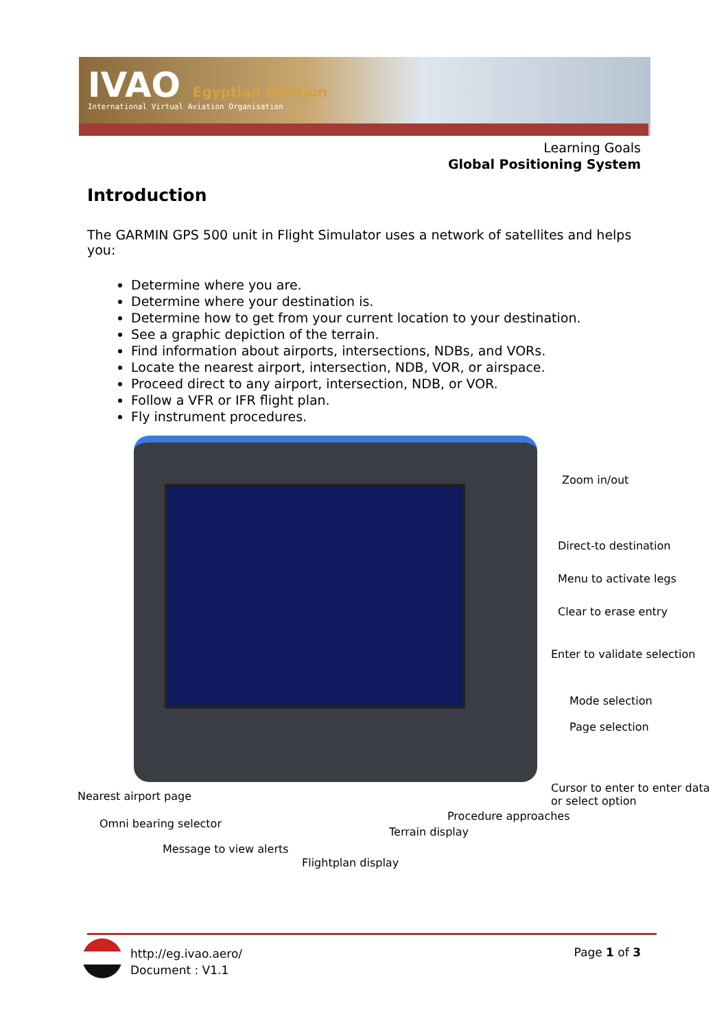IVAO Egyptian Division
International Virtual Aviation Organisation
Learning Goals
Global Positioning System
Introduction
The GARMIN GPS 500 unit in Flight Simulator uses a network of satellites and helps you:
Determine where you are.
Determine where your destination is.
Determine how to get from your current location to your destination.
See a graphic depiction of the terrain.
Find information about airports, intersections, NDBs, and VORs.
Locate the nearest airport, intersection, NDB, VOR, or airspace.
Proceed direct to any airport, intersection, NDB, or VOR.
Follow a VFR or IFR flight plan.
Fly instrument procedures.
Zoom in/out
Direct-to destination
Menu to activate legs
Clear to erase entry
Enter to validate selection
Mode selection
Page selection
Cursor to enter to enter data
or select option
Nearest airport page
Procedure approaches
Omni bearing selector
Terrain display
Message to view alerts
Flightplan display
http://eg.ivao.aero/
Document : V1.1
Page 1 of 3